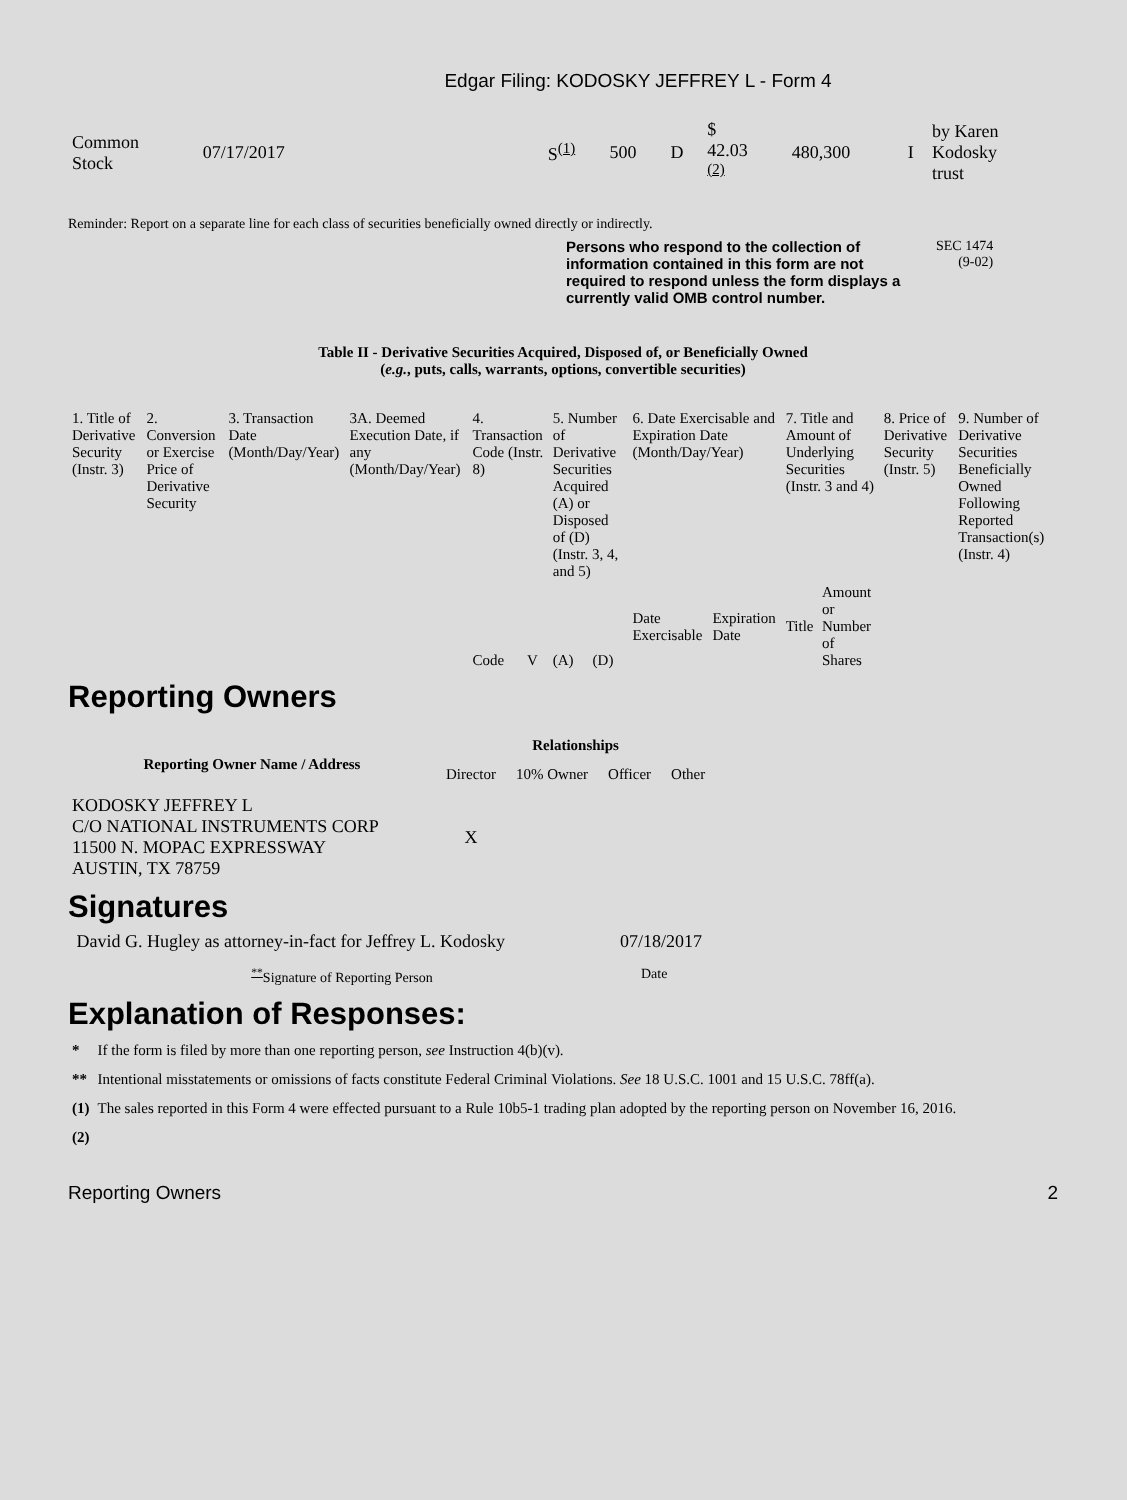Edgar Filing: KODOSKY JEFFREY L - Form 4
| Common Stock | 07/17/2017 | | S<sup>(1)</sup> | 500 | D | $ 42.03 <sup>(2)</sup> | 480,300 | I | by Karen Kodosky trust |
Reminder: Report on a separate line for each class of securities beneficially owned directly or indirectly.
Persons who respond to the collection of information contained in this form are not required to respond unless the form displays a currently valid OMB control number.
SEC 1474
(9-02)
Table II - Derivative Securities Acquired, Disposed of, or Beneficially Owned
(e.g., puts, calls, warrants, options, convertible securities)
| 1. Title of Derivative Security (Instr. 3) | 2. Conversion or Exercise Price of Derivative Security | 3. Transaction Date (Month/Day/Year) | 3A. Deemed Execution Date, if any (Month/Day/Year) | 4. Transaction Code (Instr. 8) | | 5. Number of Derivative Securities Acquired (A) or Disposed of (D) (Instr. 3, 4, and 5) | | 6. Date Exercisable and Expiration Date (Month/Day/Year) | | 7. Title and Amount of Underlying Securities (Instr. 3 and 4) | | 8. Price of Derivative Security (Instr. 5) | 9. Number of Derivative Securities Beneficially Owned Following Reported Transaction(s) (Instr. 4) |
| | | | | Code | V | (A) | (D) | Date Exercisable | Expiration Date | Title | Amount or Number of Shares | | |
Reporting Owners
| Reporting Owner Name / Address | Relationships | | | |
| --- | --- | --- | --- | --- |
| | Director | 10% Owner | Officer | Other |
| KODOSKY JEFFREY L C/O NATIONAL INSTRUMENTS CORP 11500 N. MOPAC EXPRESSWAY AUSTIN, TX 78759 | X | | | |
Signatures
| David G. Hugley as attorney-in-fact for Jeffrey L. Kodosky | 07/18/2017 |
| <sup>**</sup> Signature of Reporting Person | Date |
Explanation of Responses:
| * | If the form is filed by more than one reporting person, see Instruction 4(b)(v). |
| ** | Intentional misstatements or omissions of facts constitute Federal Criminal Violations. See 18 U.S.C. 1001 and 15 U.S.C. 78ff(a). |
| (1) | The sales reported in this Form 4 were effected pursuant to a Rule 10b5-1 trading plan adopted by the reporting person on November 16, 2016. |
| (2) | |
Reporting Owners 2